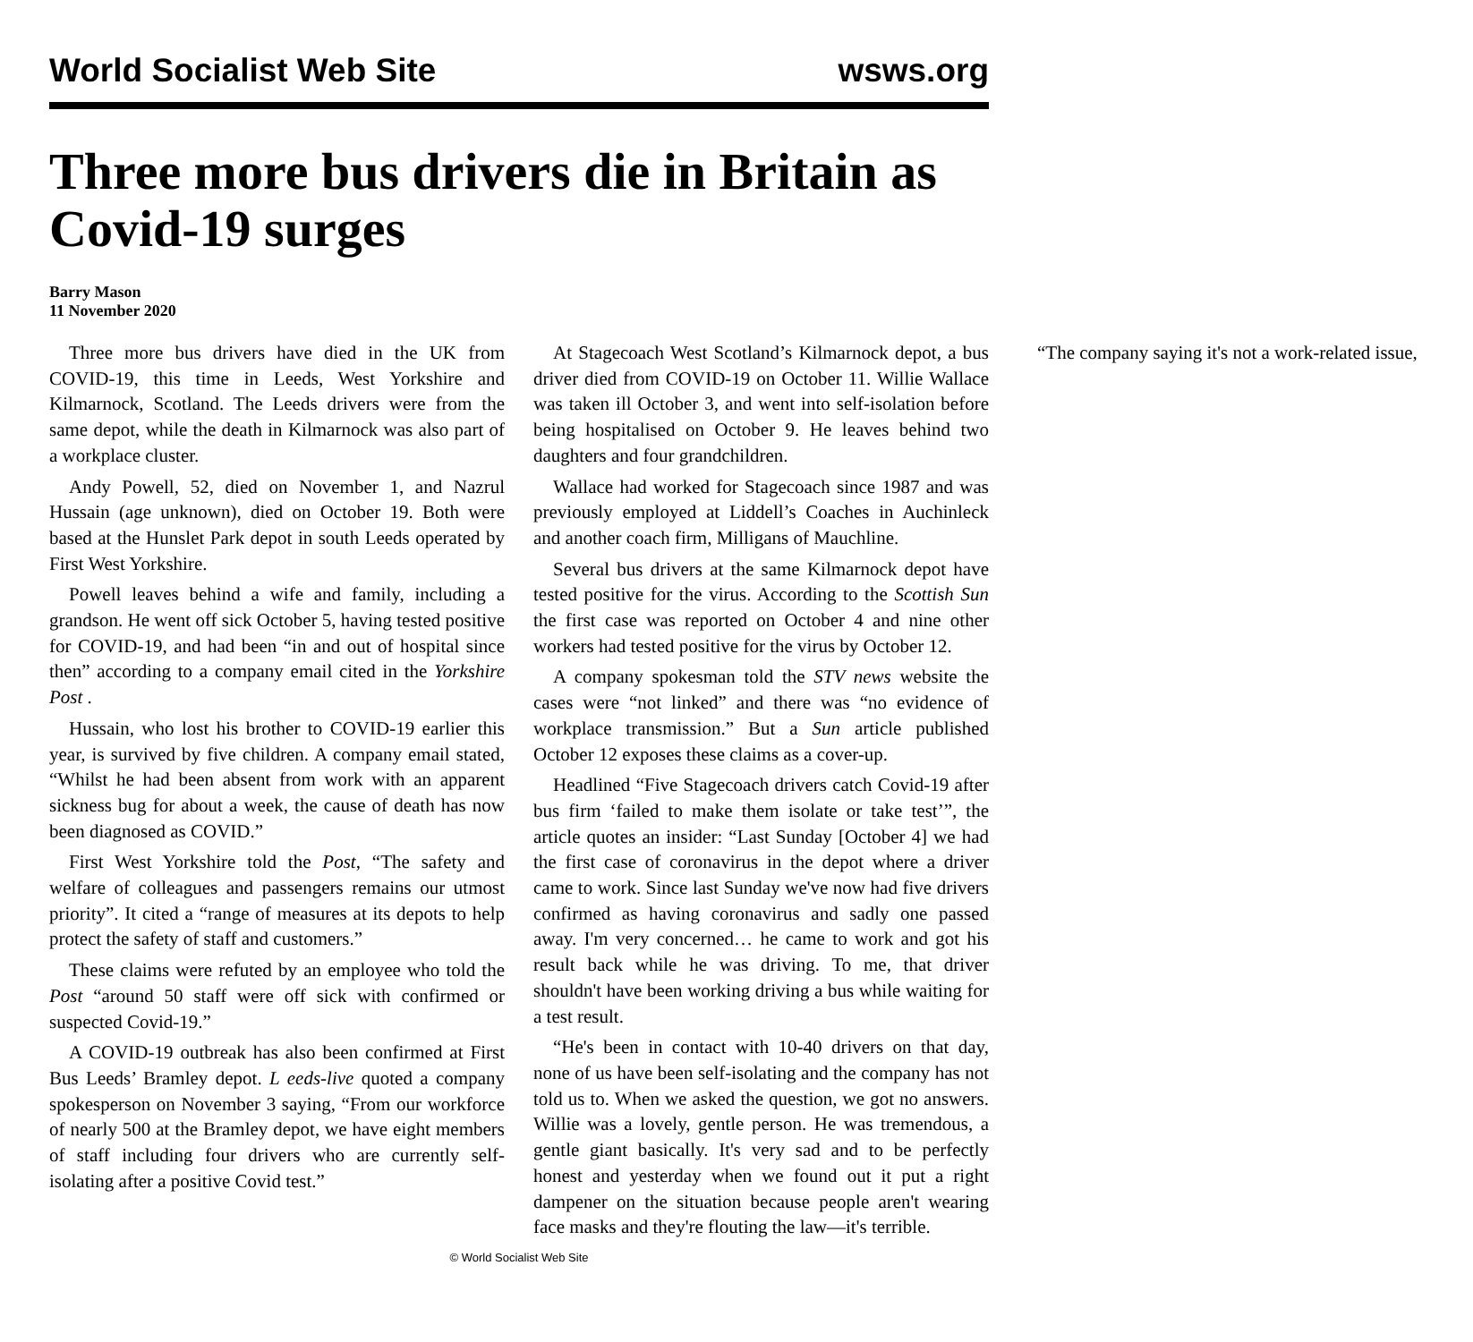World Socialist Web Site wsws.org
Three more bus drivers die in Britain as Covid-19 surges
Barry Mason
11 November 2020
Three more bus drivers have died in the UK from COVID-19, this time in Leeds, West Yorkshire and Kilmarnock, Scotland. The Leeds drivers were from the same depot, while the death in Kilmarnock was also part of a workplace cluster.
Andy Powell, 52, died on November 1, and Nazrul Hussain (age unknown), died on October 19. Both were based at the Hunslet Park depot in south Leeds operated by First West Yorkshire.
Powell leaves behind a wife and family, including a grandson. He went off sick October 5, having tested positive for COVID-19, and had been “in and out of hospital since then” according to a company email cited in the Yorkshire Post .
Hussain, who lost his brother to COVID-19 earlier this year, is survived by five children. A company email stated, “Whilst he had been absent from work with an apparent sickness bug for about a week, the cause of death has now been diagnosed as COVID.”
First West Yorkshire told the Post, “The safety and welfare of colleagues and passengers remains our utmost priority”. It cited a “range of measures at its depots to help protect the safety of staff and customers.”
These claims were refuted by an employee who told the Post “around 50 staff were off sick with confirmed or suspected Covid-19.”
A COVID-19 outbreak has also been confirmed at First Bus Leeds’ Bramley depot. L eeds-live quoted a company spokesperson on November 3 saying, “From our workforce of nearly 500 at the Bramley depot, we have eight members of staff including four drivers who are currently self-isolating after a positive Covid test.”
At Stagecoach West Scotland’s Kilmarnock depot, a bus driver died from COVID-19 on October 11. Willie Wallace was taken ill October 3, and went into self-isolation before being hospitalised on October 9. He leaves behind two daughters and four grandchildren.
Wallace had worked for Stagecoach since 1987 and was previously employed at Liddell’s Coaches in Auchinleck and another coach firm, Milligans of Mauchline.
Several bus drivers at the same Kilmarnock depot have tested positive for the virus. According to the Scottish Sun the first case was reported on October 4 and nine other workers had tested positive for the virus by October 12.
A company spokesman told the STV news website the cases were “not linked” and there was “no evidence of workplace transmission.” But a Sun article published October 12 exposes these claims as a cover-up.
Headlined “Five Stagecoach drivers catch Covid-19 after bus firm ‘failed to make them isolate or take test’”, the article quotes an insider: “Last Sunday [October 4] we had the first case of coronavirus in the depot where a driver came to work. Since last Sunday we've now had five drivers confirmed as having coronavirus and sadly one passed away. I'm very concerned… he came to work and got his result back while he was driving. To me, that driver shouldn't have been working driving a bus while waiting for a test result.
“He's been in contact with 10-40 drivers on that day, none of us have been self-isolating and the company has not told us to. When we asked the question, we got no answers. Willie was a lovely, gentle person. He was tremendous, a gentle giant basically. It's very sad and to be perfectly honest and yesterday when we found out it put a right dampener on the situation because people aren't wearing face masks and they're flouting the law—it's terrible.
“The company saying it's not a work-related issue,
© World Socialist Web Site